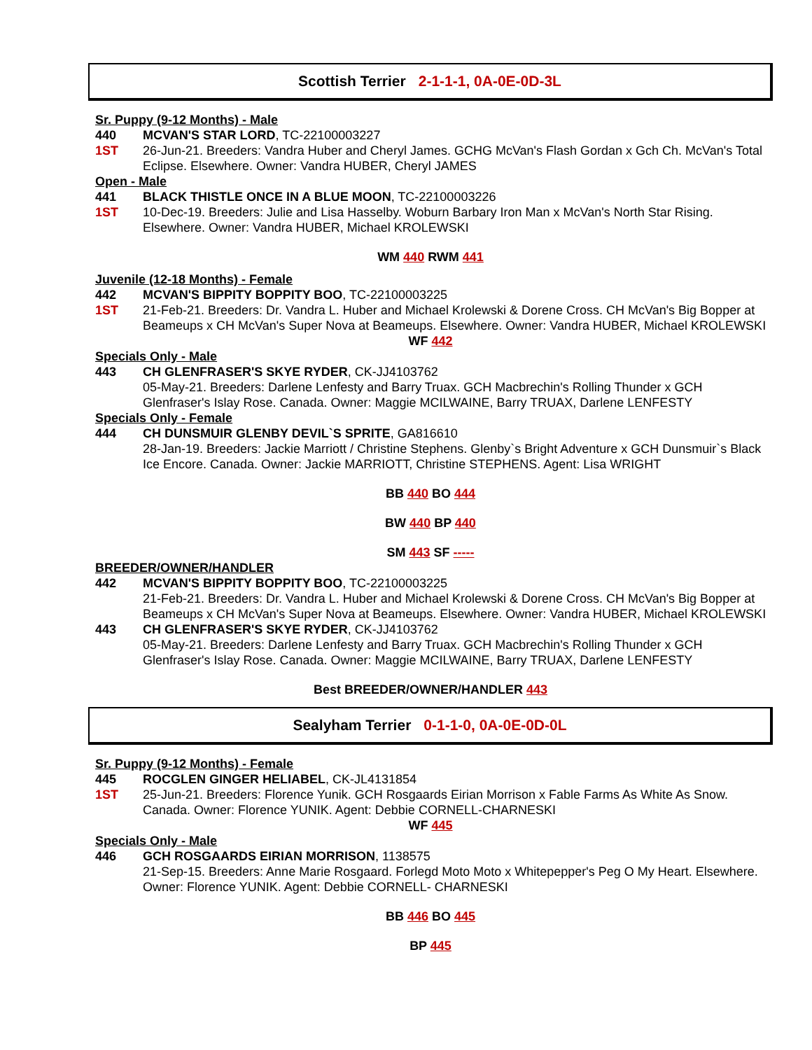Scottish Terrier 2-1-1-1, 0A-0E-0D-3L
Sr. Puppy (9-12 Months) - Male
440 MCVAN'S STAR LORD, TC-22100003227
1ST 26-Jun-21. Breeders: Vandra Huber and Cheryl James. GCHG McVan's Flash Gordan x Gch Ch. McVan's Total Eclipse. Elsewhere. Owner: Vandra HUBER, Cheryl JAMES
Open - Male
441 BLACK THISTLE ONCE IN A BLUE MOON, TC-22100003226
1ST 10-Dec-19. Breeders: Julie and Lisa Hasselby. Woburn Barbary Iron Man x McVan's North Star Rising. Elsewhere. Owner: Vandra HUBER, Michael KROLEWSKI
WM 440 RWM 441
Juvenile (12-18 Months) - Female
442 MCVAN'S BIPPITY BOPPITY BOO, TC-22100003225
1ST 21-Feb-21. Breeders: Dr. Vandra L. Huber and Michael Krolewski & Dorene Cross. CH McVan's Big Bopper at Beameups x CH McVan's Super Nova at Beameups. Elsewhere. Owner: Vandra HUBER, Michael KROLEWSKI
WF 442
Specials Only - Male
443 CH GLENFRASER'S SKYE RYDER, CK-JJ4103762
05-May-21. Breeders: Darlene Lenfesty and Barry Truax. GCH Macbrechin's Rolling Thunder x GCH Glenfraser's Islay Rose. Canada. Owner: Maggie MCILWAINE, Barry TRUAX, Darlene LENFESTY
Specials Only - Female
444 CH DUNSMUIR GLENBY DEVIL`S SPRITE, GA816610
28-Jan-19. Breeders: Jackie Marriott / Christine Stephens. Glenby`s Bright Adventure x GCH Dunsmuir`s Black Ice Encore. Canada. Owner: Jackie MARRIOTT, Christine STEPHENS. Agent: Lisa WRIGHT
BB 440 BO 444
BW 440 BP 440
SM 443 SF -----
BREEDER/OWNER/HANDLER
442 MCVAN'S BIPPITY BOPPITY BOO, TC-22100003225
21-Feb-21. Breeders: Dr. Vandra L. Huber and Michael Krolewski & Dorene Cross. CH McVan's Big Bopper at Beameups x CH McVan's Super Nova at Beameups. Elsewhere. Owner: Vandra HUBER, Michael KROLEWSKI
443 CH GLENFRASER'S SKYE RYDER, CK-JJ4103762
05-May-21. Breeders: Darlene Lenfesty and Barry Truax. GCH Macbrechin's Rolling Thunder x GCH Glenfraser's Islay Rose. Canada. Owner: Maggie MCILWAINE, Barry TRUAX, Darlene LENFESTY
Best BREEDER/OWNER/HANDLER 443
Sealyham Terrier 0-1-1-0, 0A-0E-0D-0L
Sr. Puppy (9-12 Months) - Female
445 ROCGLEN GINGER HELIABEL, CK-JL4131854
1ST 25-Jun-21. Breeders: Florence Yunik. GCH Rosgaards Eirian Morrison x Fable Farms As White As Snow. Canada. Owner: Florence YUNIK. Agent: Debbie CORNELL-CHARNESKI
WF 445
Specials Only - Male
446 GCH ROSGAARDS EIRIAN MORRISON, 1138575
21-Sep-15. Breeders: Anne Marie Rosgaard. Forlegd Moto Moto x Whitepepper's Peg O My Heart. Elsewhere. Owner: Florence YUNIK. Agent: Debbie CORNELL- CHARNESKI
BB 446 BO 445
BP 445